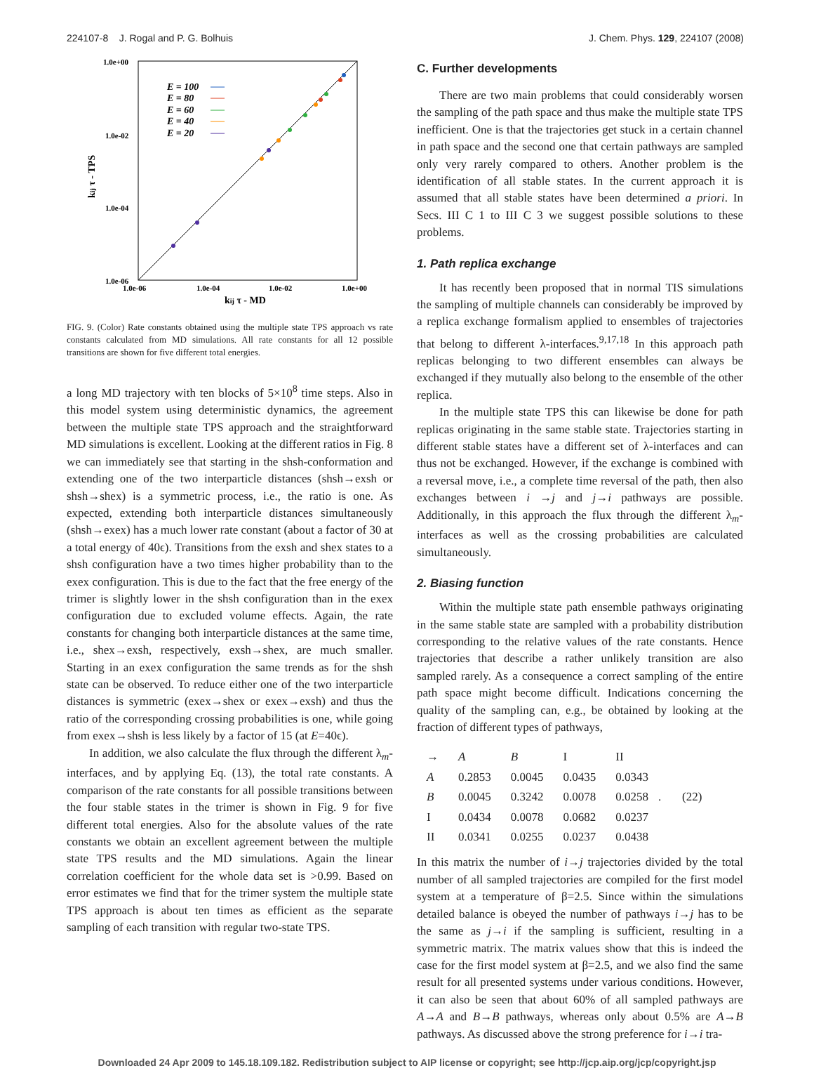224107-8 J. Rogal and P. G. Bolhuis J. Chem. Phys. 129, 224107 (2008)
1.0e+00
1.0e-02
1.0e-04
1.0e-06
1.0e-06
1.0e-04
1.0e-02
1.0e+00
kij τ - MD
kij τ - TPS
E = 100
E = 80
E = 60
E = 40
E = 20
FIG. 9. (Color) Rate constants obtained using the multiple state TPS approach vs rate constants calculated from MD simulations. All rate constants for all 12 possible transitions are shown for five different total energies.
a long MD trajectory with ten blocks of 5×10<sup>8</sup> time steps. Also in this model system using deterministic dynamics, the agreement between the multiple state TPS approach and the straightforward MD simulations is excellent. Looking at the different ratios in Fig. 8 we can immediately see that starting in the shsh-conformation and extending one of the two interparticle distances (shsh→exsh or shsh→shex) is a symmetric process, i.e., the ratio is one. As expected, extending both interparticle distances simultaneously (shsh→exex) has a much lower rate constant (about a factor of 30 at a total energy of 40ϵ). Transitions from the exsh and shex states to a shsh configuration have a two times higher probability than to the exex configuration. This is due to the fact that the free energy of the trimer is slightly lower in the shsh configuration than in the exex configuration due to excluded volume effects. Again, the rate constants for changing both interparticle distances at the same time, i.e., shex→exsh, respectively, exsh→shex, are much smaller. Starting in an exex configuration the same trends as for the shsh state can be observed. To reduce either one of the two interparticle distances is symmetric (exex→shex or exex→exsh) and thus the ratio of the corresponding crossing probabilities is one, while going from exex→shsh is less likely by a factor of 15 (at E=40ϵ).
In addition, we also calculate the flux through the different λ<sub>m</sub>-interfaces, and by applying Eq. (13), the total rate constants. A comparison of the rate constants for all possible transitions between the four stable states in the trimer is shown in Fig. 9 for five different total energies. Also for the absolute values of the rate constants we obtain an excellent agreement between the multiple state TPS results and the MD simulations. Again the linear correlation coefficient for the whole data set is >0.99. Based on error estimates we find that for the trimer system the multiple state TPS approach is about ten times as efficient as the separate sampling of each transition with regular two-state TPS.
C. Further developments
There are two main problems that could considerably worsen the sampling of the path space and thus make the multiple state TPS inefficient. One is that the trajectories get stuck in a certain channel in path space and the second one that certain pathways are sampled only very rarely compared to others. Another problem is the identification of all stable states. In the current approach it is assumed that all stable states have been determined a priori. In Secs. III C 1 to III C 3 we suggest possible solutions to these problems.
1. Path replica exchange
It has recently been proposed that in normal TIS simulations the sampling of multiple channels can considerably be improved by a replica exchange formalism applied to ensembles of trajectories that belong to different λ-interfaces.<sup>9,17,18</sup> In this approach path replicas belonging to two different ensembles can always be exchanged if they mutually also belong to the ensemble of the other replica.
In the multiple state TPS this can likewise be done for path replicas originating in the same stable state. Trajectories starting in different stable states have a different set of λ-interfaces and can thus not be exchanged. However, if the exchange is combined with a reversal move, i.e., a complete time reversal of the path, then also exchanges between i →j and j→i pathways are possible. Additionally, in this approach the flux through the different λ<sub>m</sub>-interfaces as well as the crossing probabilities are calculated simultaneously.
2. Biasing function
Within the multiple state path ensemble pathways originating in the same stable state are sampled with a probability distribution corresponding to the relative values of the rate constants. Hence trajectories that describe a rather unlikely transition are also sampled rarely. As a consequence a correct sampling of the entire path space might become difficult. Indications concerning the quality of the sampling can, e.g., be obtained by looking at the fraction of different types of pathways,
| → | A | B | I | II |
| --- | --- | --- | --- | --- |
| A | 0.2853 | 0.0045 | 0.0435 | 0.0343 |
| B | 0.0045 | 0.3242 | 0.0078 | 0.0258 |
| I | 0.0434 | 0.0078 | 0.0682 | 0.0237 |
| II | 0.0341 | 0.0255 | 0.0237 | 0.0438 |
. (22)
In this matrix the number of i→j trajectories divided by the total number of all sampled trajectories are compiled for the first model system at a temperature of β=2.5. Since within the simulations detailed balance is obeyed the number of pathways i→j has to be the same as j→i if the sampling is sufficient, resulting in a symmetric matrix. The matrix values show that this is indeed the case for the first model system at β=2.5, and we also find the same result for all presented systems under various conditions. However, it can also be seen that about 60% of all sampled pathways are A→A and B→B pathways, whereas only about 0.5% are A→B pathways. As discussed above the strong preference for i→i tra-
Downloaded 24 Apr 2009 to 145.18.109.182. Redistribution subject to AIP license or copyright; see http://jcp.aip.org/jcp/copyright.jsp